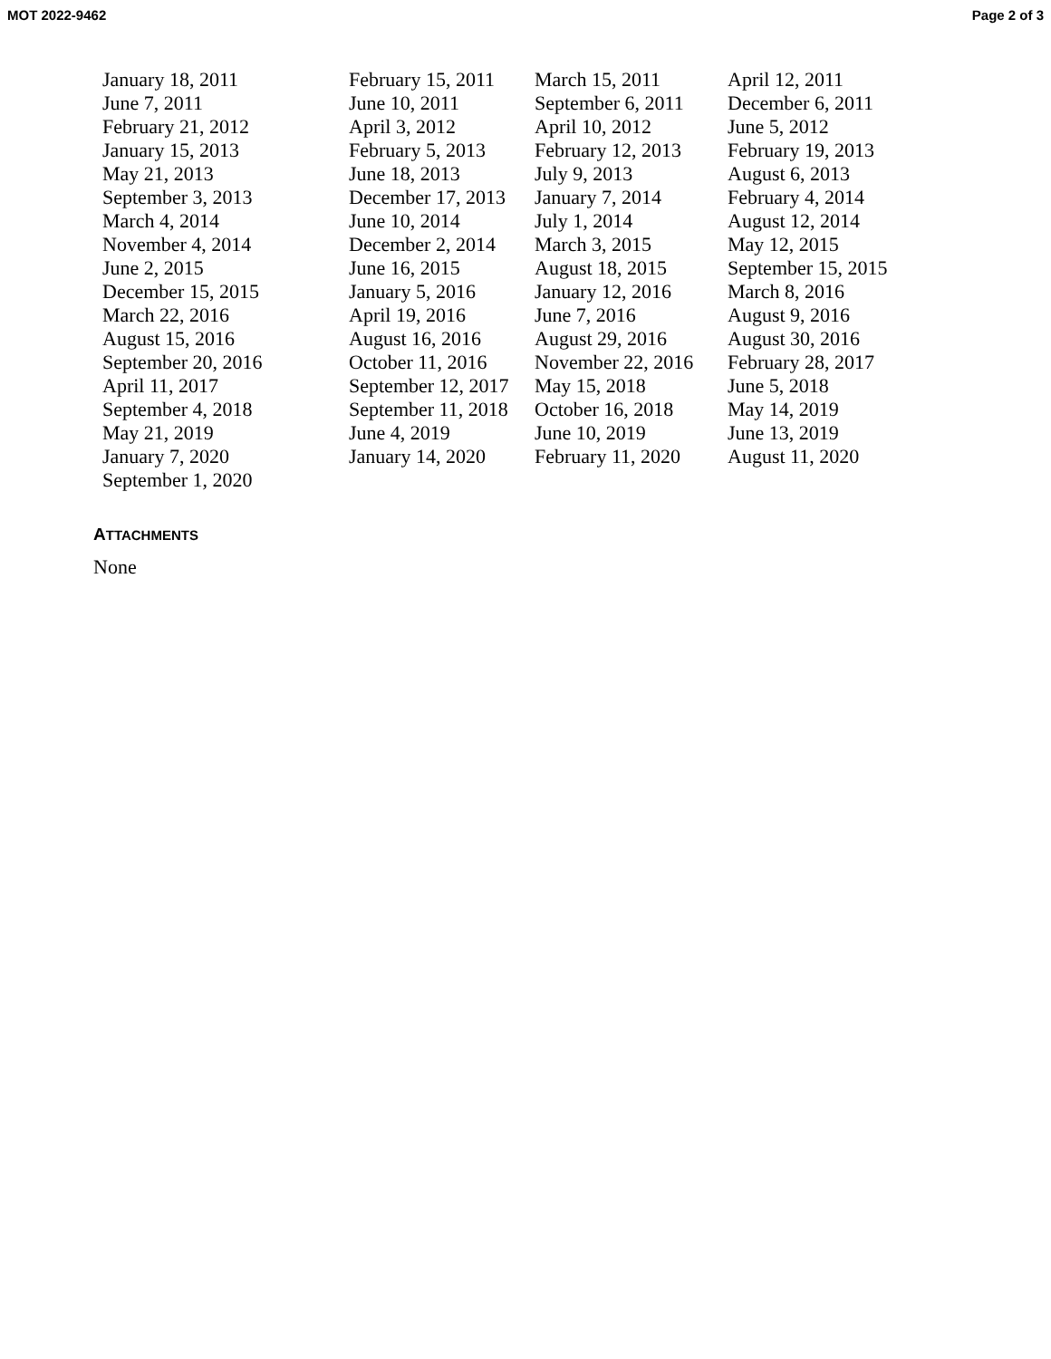MOT 2022-9462 Page 2 of 3
| January 18, 2011 | February 15, 2011 | March 15, 2011 | April 12, 2011 |
| June 7, 2011 | June 10, 2011 | September 6, 2011 | December 6, 2011 |
| February 21, 2012 | April 3, 2012 | April 10, 2012 | June 5, 2012 |
| January 15, 2013 | February 5, 2013 | February 12, 2013 | February 19, 2013 |
| May 21, 2013 | June 18, 2013 | July 9, 2013 | August 6, 2013 |
| September 3, 2013 | December 17, 2013 | January 7, 2014 | February 4, 2014 |
| March 4, 2014 | June 10, 2014 | July 1, 2014 | August 12, 2014 |
| November 4, 2014 | December 2, 2014 | March 3, 2015 | May 12, 2015 |
| June 2, 2015 | June 16, 2015 | August 18, 2015 | September 15, 2015 |
| December 15, 2015 | January 5, 2016 | January 12, 2016 | March 8, 2016 |
| March 22, 2016 | April 19, 2016 | June 7, 2016 | August 9, 2016 |
| August 15, 2016 | August 16, 2016 | August 29, 2016 | August 30, 2016 |
| September 20, 2016 | October 11, 2016 | November 22, 2016 | February 28, 2017 |
| April 11, 2017 | September 12, 2017 | May 15, 2018 | June 5, 2018 |
| September 4, 2018 | September 11, 2018 | October 16, 2018 | May 14, 2019 |
| May 21, 2019 | June 4, 2019 | June 10, 2019 | June 13, 2019 |
| January 7, 2020 | January 14, 2020 | February 11, 2020 | August 11, 2020 |
| September 1, 2020 | | | |
ATTACHMENTS
None